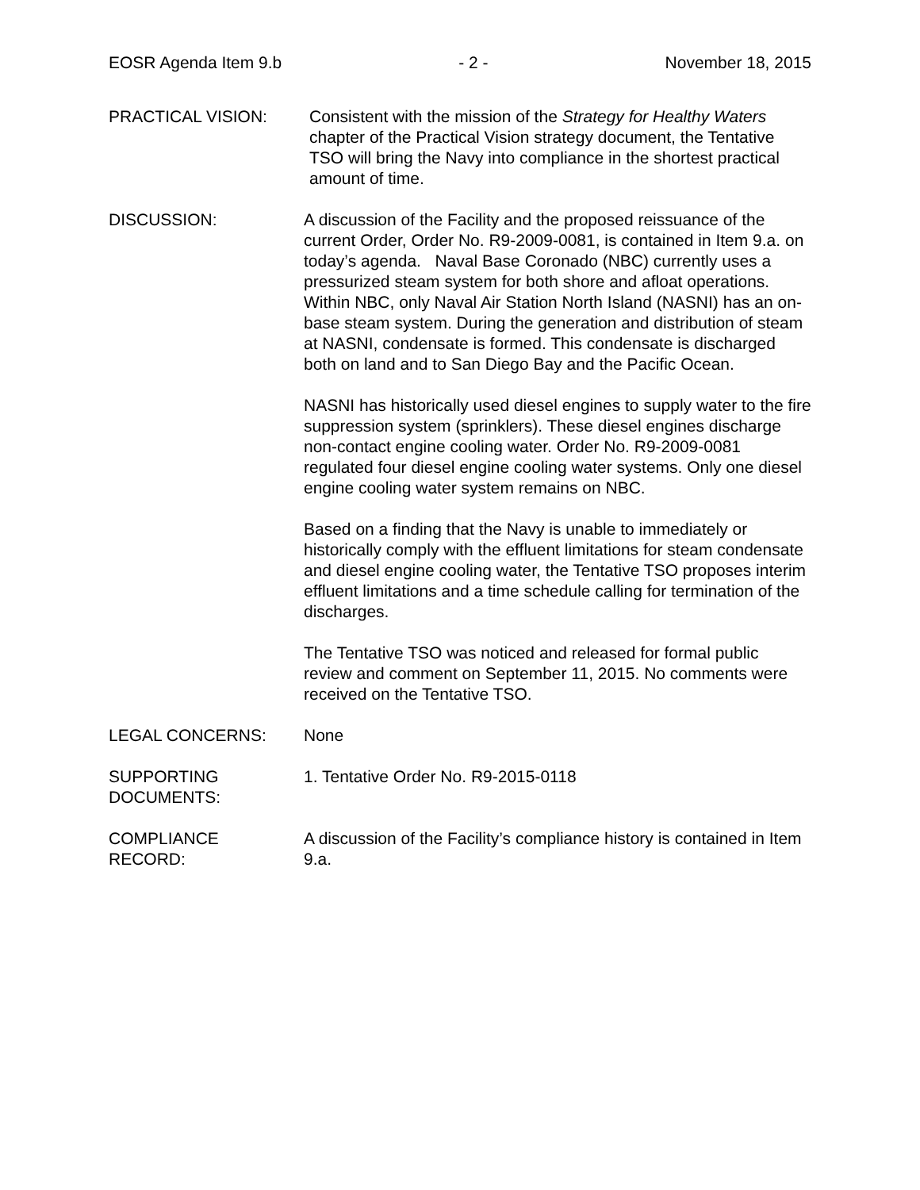EOSR Agenda Item 9.b - 2 - November 18, 2015
PRACTICAL VISION: Consistent with the mission of the Strategy for Healthy Waters chapter of the Practical Vision strategy document, the Tentative TSO will bring the Navy into compliance in the shortest practical amount of time.
DISCUSSION: A discussion of the Facility and the proposed reissuance of the current Order, Order No. R9-2009-0081, is contained in Item 9.a. on today’s agenda. Naval Base Coronado (NBC) currently uses a pressurized steam system for both shore and afloat operations. Within NBC, only Naval Air Station North Island (NASNI) has an on-base steam system. During the generation and distribution of steam at NASNI, condensate is formed. This condensate is discharged both on land and to San Diego Bay and the Pacific Ocean.
NASNI has historically used diesel engines to supply water to the fire suppression system (sprinklers). These diesel engines discharge non-contact engine cooling water. Order No. R9-2009-0081 regulated four diesel engine cooling water systems. Only one diesel engine cooling water system remains on NBC.
Based on a finding that the Navy is unable to immediately or historically comply with the effluent limitations for steam condensate and diesel engine cooling water, the Tentative TSO proposes interim effluent limitations and a time schedule calling for termination of the discharges.
The Tentative TSO was noticed and released for formal public review and comment on September 11, 2015. No comments were received on the Tentative TSO.
LEGAL CONCERNS: None
SUPPORTING
DOCUMENTS:
1. Tentative Order No. R9-2015-0118
COMPLIANCE
RECORD:
A discussion of the Facility’s compliance history is contained in Item 9.a.